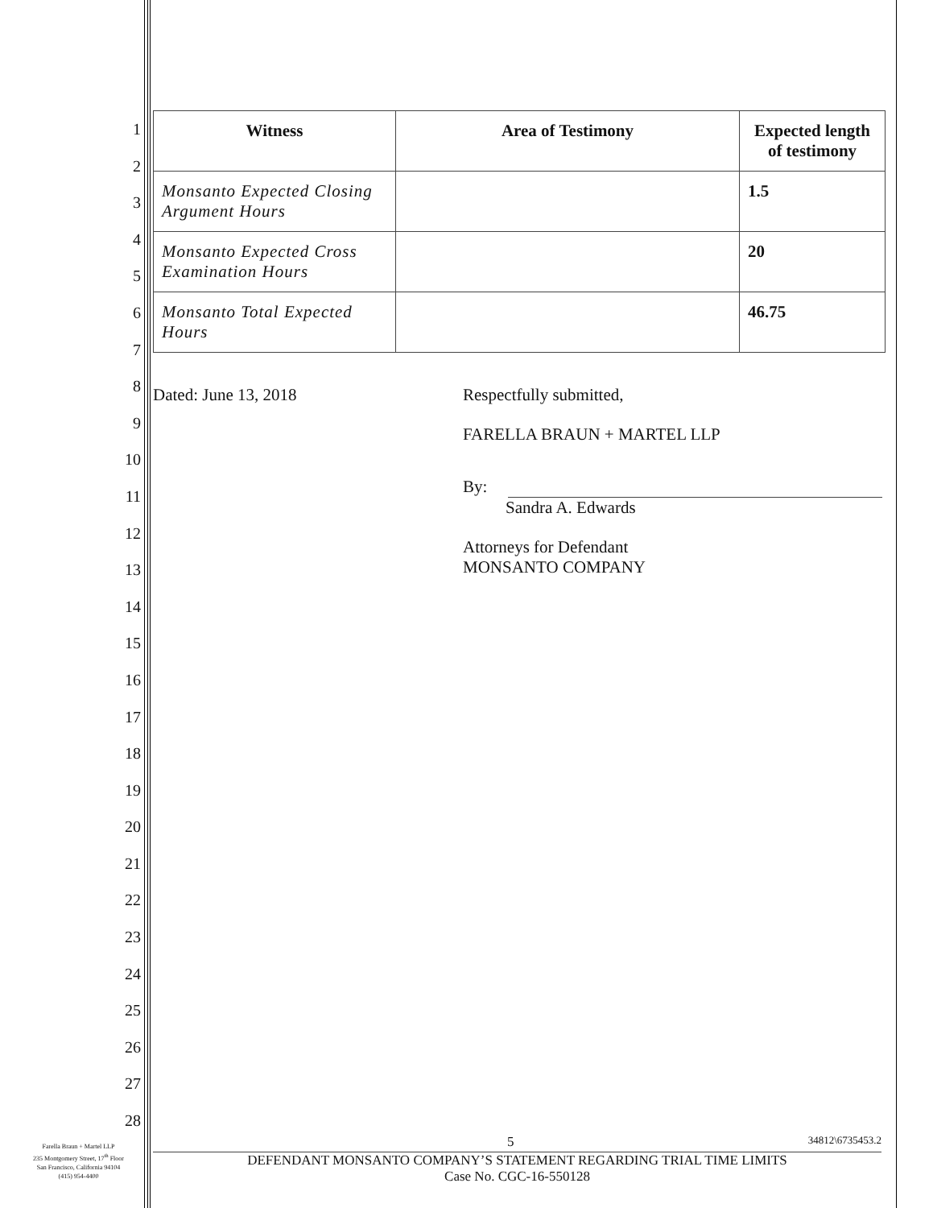1
2
3
4
5
6
7
8
9
10
11
12
13
14
15
16
17
18
19
20
21
22
23
24
25
26
27
28
| Witness | Area of Testimony | Expected length of testimony |
| --- | --- | --- |
| Monsanto Expected Closing Argument Hours | | 1.5 |
| Monsanto Expected Cross Examination Hours | | 20 |
| Monsanto Total Expected Hours | | 46.75 |
Dated: June 13, 2018 Respectfully submitted,
FARELLA BRAUN + MARTEL LLP
By:
Sandra A. Edwards
Attorneys for Defendant
MONSANTO COMPANY
5 34812\6735453.2
DEFENDANT MONSANTO COMPANY’S STATEMENT REGARDING TRIAL TIME LIMITS
Case No. CGC-16-550128
Farella Braun + Martel LLP
235 Montgomery Street, 17<sup>th</sup> Floor
San Francisco, California 94104
(415) 954-4400